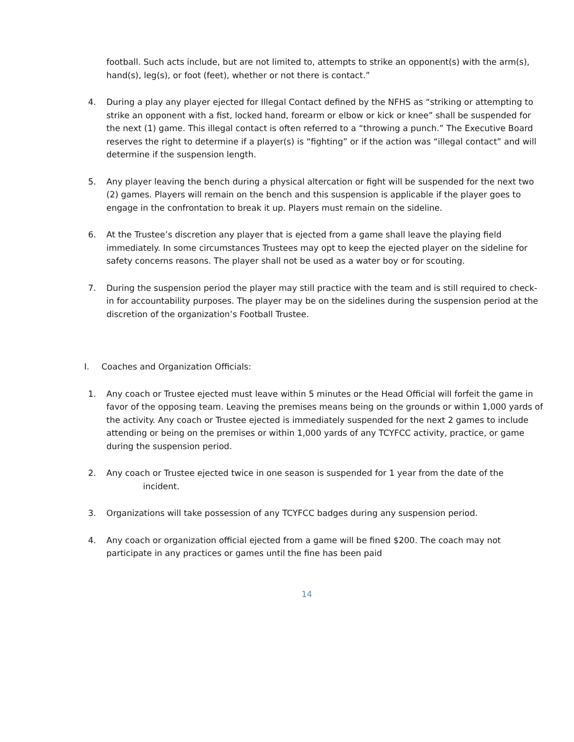football. Such acts include, but are not limited to, attempts to strike an opponent(s) with the arm(s), hand(s), leg(s), or foot (feet), whether or not there is contact.”
4. During a play any player ejected for Illegal Contact defined by the NFHS as “striking or attempting to strike an opponent with a fist, locked hand, forearm or elbow or kick or knee” shall be suspended for the next (1) game. This illegal contact is often referred to a “throwing a punch.” The Executive Board reserves the right to determine if a player(s) is “fighting” or if the action was “illegal contact” and will determine if the suspension length.
5. Any player leaving the bench during a physical altercation or fight will be suspended for the next two (2) games. Players will remain on the bench and this suspension is applicable if the player goes to engage in the confrontation to break it up. Players must remain on the sideline.
6. At the Trustee’s discretion any player that is ejected from a game shall leave the playing field immediately. In some circumstances Trustees may opt to keep the ejected player on the sideline for safety concerns reasons. The player shall not be used as a water boy or for scouting.
7. During the suspension period the player may still practice with the team and is still required to check-in for accountability purposes. The player may be on the sidelines during the suspension period at the discretion of the organization’s Football Trustee.
I. Coaches and Organization Officials:
1. Any coach or Trustee ejected must leave within 5 minutes or the Head Official will forfeit the game in favor of the opposing team. Leaving the premises means being on the grounds or within 1,000 yards of the activity. Any coach or Trustee ejected is immediately suspended for the next 2 games to include attending or being on the premises or within 1,000 yards of any TCYFCC activity, practice, or game during the suspension period.
2. Any coach or Trustee ejected twice in one season is suspended for 1 year from the date of the
incident.
3. Organizations will take possession of any TCYFCC badges during any suspension period.
4. Any coach or organization official ejected from a game will be fined $200. The coach may not participate in any practices or games until the fine has been paid
14